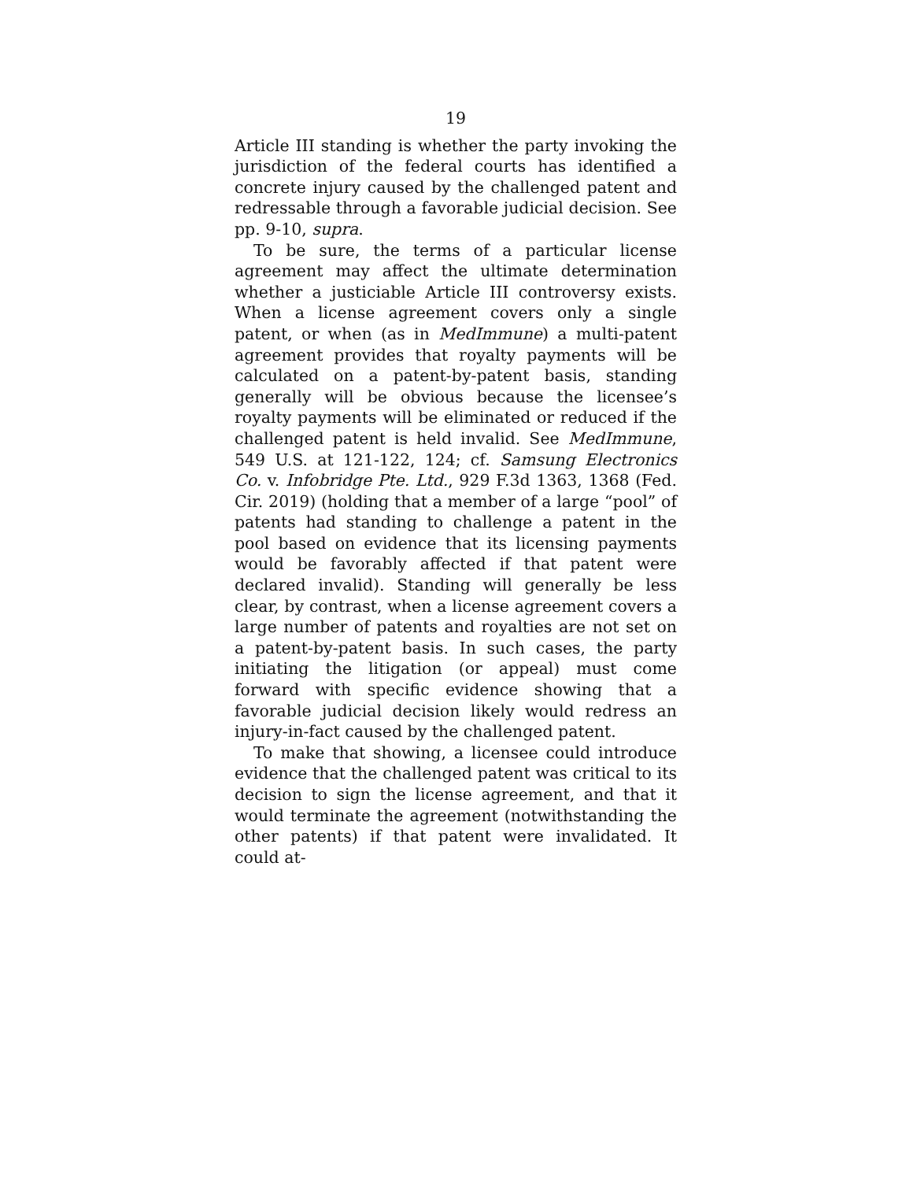19
Article III standing is whether the party invoking the jurisdiction of the federal courts has identified a concrete injury caused by the challenged patent and redressable through a favorable judicial decision. See pp. 9-10, supra.
To be sure, the terms of a particular license agreement may affect the ultimate determination whether a justiciable Article III controversy exists. When a license agreement covers only a single patent, or when (as in MedImmune) a multi-patent agreement provides that royalty payments will be calculated on a patent-by-patent basis, standing generally will be obvious because the licensee’s royalty payments will be eliminated or reduced if the challenged patent is held invalid. See MedImmune, 549 U.S. at 121-122, 124; cf. Samsung Electronics Co. v. Infobridge Pte. Ltd., 929 F.3d 1363, 1368 (Fed. Cir. 2019) (holding that a member of a large “pool” of patents had standing to challenge a patent in the pool based on evidence that its licensing payments would be favorably affected if that patent were declared invalid). Standing will generally be less clear, by contrast, when a license agreement covers a large number of patents and royalties are not set on a patent-by-patent basis. In such cases, the party initiating the litigation (or appeal) must come forward with specific evidence showing that a favorable judicial decision likely would redress an injury-in-fact caused by the challenged patent.
To make that showing, a licensee could introduce evidence that the challenged patent was critical to its decision to sign the license agreement, and that it would terminate the agreement (notwithstanding the other patents) if that patent were invalidated. It could at-